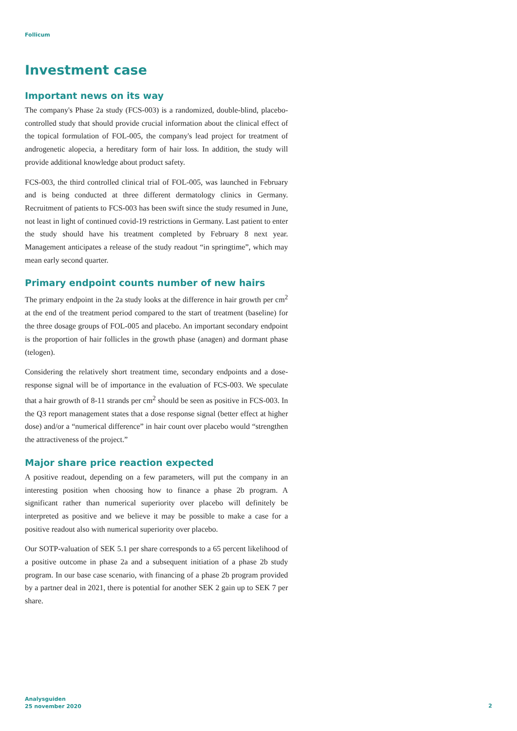Follicum
Investment case
Important news on its way
The company's Phase 2a study (FCS-003) is a randomized, double-blind, placebo-controlled study that should provide crucial information about the clinical effect of the topical formulation of FOL-005, the company's lead project for treatment of androgenetic alopecia, a hereditary form of hair loss. In addition, the study will provide additional knowledge about product safety.
FCS-003, the third controlled clinical trial of FOL-005, was launched in February and is being conducted at three different dermatology clinics in Germany. Recruitment of patients to FCS-003 has been swift since the study resumed in June, not least in light of continued covid-19 restrictions in Germany. Last patient to enter the study should have his treatment completed by February 8 next year. Management anticipates a release of the study readout “in springtime”, which may mean early second quarter.
Primary endpoint counts number of new hairs
The primary endpoint in the 2a study looks at the difference in hair growth per cm<sup>2</sup> at the end of the treatment period compared to the start of treatment (baseline) for the three dosage groups of FOL-005 and placebo. An important secondary endpoint is the proportion of hair follicles in the growth phase (anagen) and dormant phase (telogen).
Considering the relatively short treatment time, secondary endpoints and a dose-response signal will be of importance in the evaluation of FCS-003. We speculate that a hair growth of 8-11 strands per cm<sup>2</sup> should be seen as positive in FCS-003. In the Q3 report management states that a dose response signal (better effect at higher dose) and/or a “numerical difference” in hair count over placebo would “strengthen the attractiveness of the project.”
Major share price reaction expected
A positive readout, depending on a few parameters, will put the company in an interesting position when choosing how to finance a phase 2b program. A significant rather than numerical superiority over placebo will definitely be interpreted as positive and we believe it may be possible to make a case for a positive readout also with numerical superiority over placebo.
Our SOTP-valuation of SEK 5.1 per share corresponds to a 65 percent likelihood of a positive outcome in phase 2a and a subsequent initiation of a phase 2b study program. In our base case scenario, with financing of a phase 2b program provided by a partner deal in 2021, there is potential for another SEK 2 gain up to SEK 7 per share.
Analysguiden
25 november 2020
2